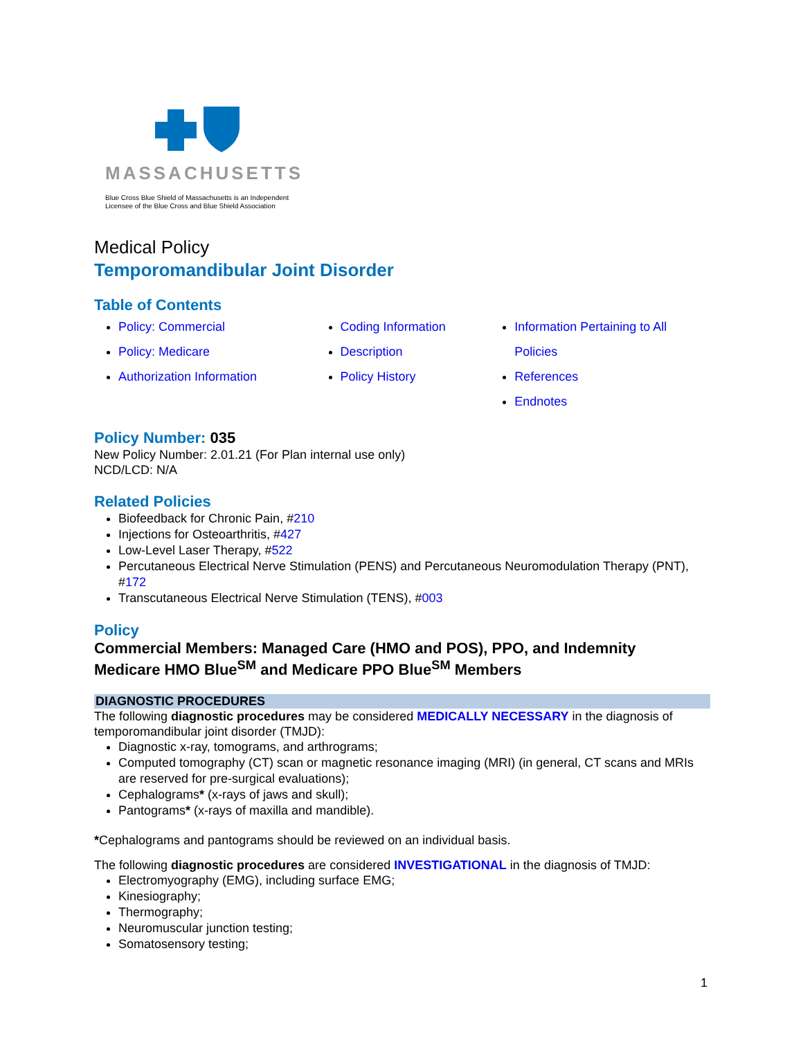MASSACHUSETTS
Blue Cross Blue Shield of Massachusetts is an Independent
Licensee of the Blue Cross and Blue Shield Association
Medical Policy
Temporomandibular Joint Disorder
Table of Contents
Policy: Commercial
Policy: Medicare
Authorization Information
Coding Information
Description
Policy History
Information Pertaining to All Policies
References
Endnotes
Policy Number: 035
New Policy Number: 2.01.21 (For Plan internal use only)
NCD/LCD: N/A
Related Policies
Biofeedback for Chronic Pain, #210
Injections for Osteoarthritis, #427
Low-Level Laser Therapy, #522
Percutaneous Electrical Nerve Stimulation (PENS) and Percutaneous Neuromodulation Therapy (PNT), #172
Transcutaneous Electrical Nerve Stimulation (TENS), #003
Policy
Commercial Members: Managed Care (HMO and POS), PPO, and Indemnity
Medicare HMO Blue<sup>SM</sup> and Medicare PPO Blue<sup>SM</sup> Members
DIAGNOSTIC PROCEDURES
The following diagnostic procedures may be considered MEDICALLY NECESSARY in the diagnosis of temporomandibular joint disorder (TMJD):
Diagnostic x-ray, tomograms, and arthrograms;
Computed tomography (CT) scan or magnetic resonance imaging (MRI) (in general, CT scans and MRIs are reserved for pre-surgical evaluations);
Cephalograms* (x-rays of jaws and skull);
Pantograms* (x-rays of maxilla and mandible).
*Cephalograms and pantograms should be reviewed on an individual basis.
The following diagnostic procedures are considered INVESTIGATIONAL in the diagnosis of TMJD:
Electromyography (EMG), including surface EMG;
Kinesiography;
Thermography;
Neuromuscular junction testing;
Somatosensory testing;
1